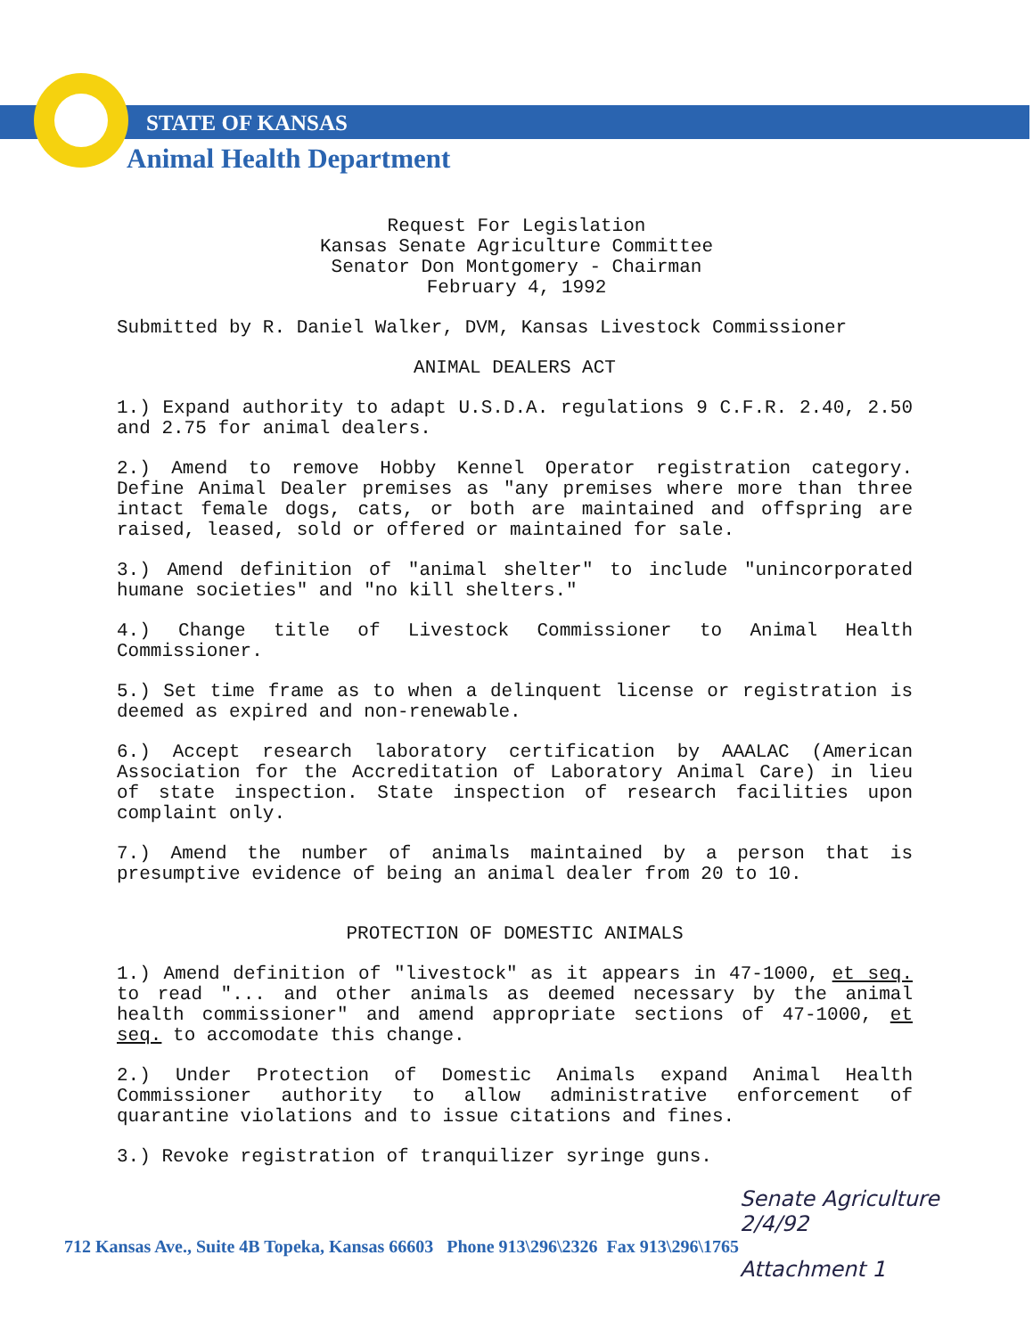STATE OF KANSAS
Animal Health Department
Request For Legislation
Kansas Senate Agriculture Committee
Senator Don Montgomery - Chairman
February 4, 1992
Submitted by R. Daniel Walker, DVM, Kansas Livestock Commissioner
ANIMAL DEALERS ACT
1.) Expand authority to adapt U.S.D.A. regulations 9 C.F.R. 2.40, 2.50 and 2.75 for animal dealers.
2.) Amend to remove Hobby Kennel Operator registration category. Define Animal Dealer premises as "any premises where more than three intact female dogs, cats, or both are maintained and offspring are raised, leased, sold or offered or maintained for sale.
3.) Amend definition of "animal shelter" to include "unincorporated humane societies" and "no kill shelters."
4.) Change title of Livestock Commissioner to Animal Health Commissioner.
5.) Set time frame as to when a delinquent license or registration is deemed as expired and non-renewable.
6.) Accept research laboratory certification by AAALAC (American Association for the Accreditation of Laboratory Animal Care) in lieu of state inspection. State inspection of research facilities upon complaint only.
7.) Amend the number of animals maintained by a person that is presumptive evidence of being an animal dealer from 20 to 10.
PROTECTION OF DOMESTIC ANIMALS
1.) Amend definition of "livestock" as it appears in 47-1000, et seq. to read "... and other animals as deemed necessary by the animal health commissioner" and amend appropriate sections of 47-1000, et seq. to accomodate this change.
2.) Under Protection of Domestic Animals expand Animal Health Commissioner authority to allow administrative enforcement of quarantine violations and to issue citations and fines.
3.) Revoke registration of tranquilizer syringe guns.
Senate Agriculture
2/4/92
712 Kansas Ave., Suite 4B Topeka, Kansas 66603 Phone 913\296\2326 Fax 913\296\1765
Attachment 1